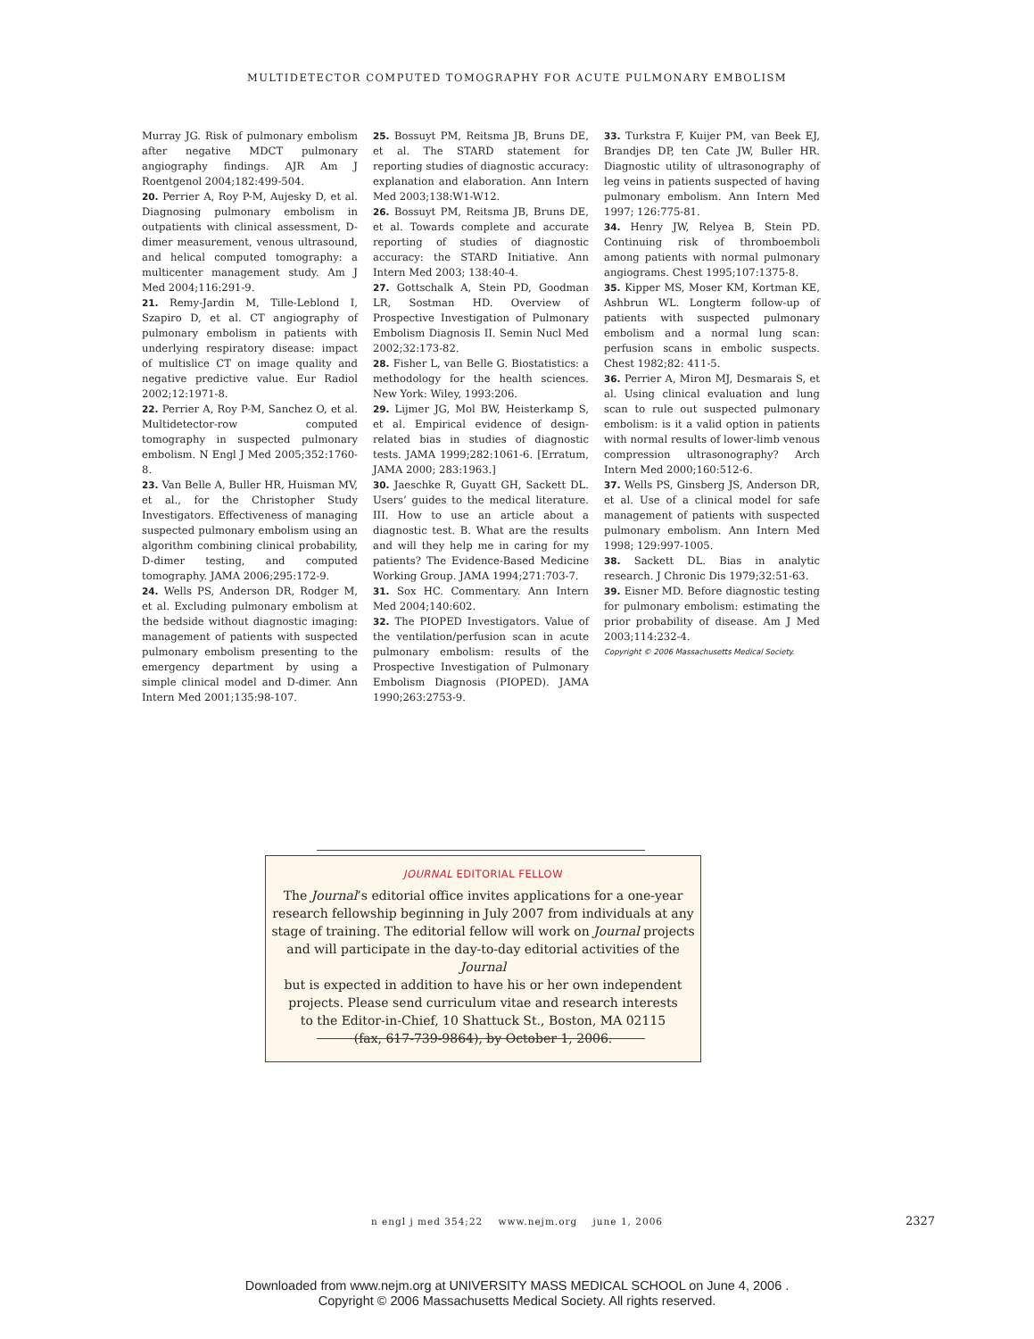MULTIDETECTOR COMPUTED TOMOGRAPHY FOR ACUTE PULMONARY EMBOLISM
Murray JG. Risk of pulmonary embolism after negative MDCT pulmonary angiography findings. AJR Am J Roentgenol 2004;182:499-504.
20. Perrier A, Roy P-M, Aujesky D, et al. Diagnosing pulmonary embolism in outpatients with clinical assessment, D-dimer measurement, venous ultrasound, and helical computed tomography: a multicenter management study. Am J Med 2004;116:291-9.
21. Remy-Jardin M, Tille-Leblond I, Szapiro D, et al. CT angiography of pulmonary embolism in patients with underlying respiratory disease: impact of multislice CT on image quality and negative predictive value. Eur Radiol 2002;12:1971-8.
22. Perrier A, Roy P-M, Sanchez O, et al. Multidetector-row computed tomography in suspected pulmonary embolism. N Engl J Med 2005;352:1760-8.
23. Van Belle A, Buller HR, Huisman MV, et al., for the Christopher Study Investigators. Effectiveness of managing suspected pulmonary embolism using an algorithm combining clinical probability, D-dimer testing, and computed tomography. JAMA 2006;295:172-9.
24. Wells PS, Anderson DR, Rodger M, et al. Excluding pulmonary embolism at the bedside without diagnostic imaging: management of patients with suspected pulmonary embolism presenting to the emergency department by using a simple clinical model and D-dimer. Ann Intern Med 2001;135:98-107.
25. Bossuyt PM, Reitsma JB, Bruns DE, et al. The STARD statement for reporting studies of diagnostic accuracy: explanation and elaboration. Ann Intern Med 2003;138:W1-W12.
26. Bossuyt PM, Reitsma JB, Bruns DE, et al. Towards complete and accurate reporting of studies of diagnostic accuracy: the STARD Initiative. Ann Intern Med 2003; 138:40-4.
27. Gottschalk A, Stein PD, Goodman LR, Sostman HD. Overview of Prospective Investigation of Pulmonary Embolism Diagnosis II. Semin Nucl Med 2002;32:173-82.
28. Fisher L, van Belle G. Biostatistics: a methodology for the health sciences. New York: Wiley, 1993:206.
29. Lijmer JG, Mol BW, Heisterkamp S, et al. Empirical evidence of design-related bias in studies of diagnostic tests. JAMA 1999;282:1061-6. [Erratum, JAMA 2000; 283:1963.]
30. Jaeschke R, Guyatt GH, Sackett DL. Users’ guides to the medical literature. III. How to use an article about a diagnostic test. B. What are the results and will they help me in caring for my patients? The Evidence-Based Medicine Working Group. JAMA 1994;271:703-7.
31. Sox HC. Commentary. Ann Intern Med 2004;140:602.
32. The PIOPED Investigators. Value of the ventilation/perfusion scan in acute pulmonary embolism: results of the Prospective Investigation of Pulmonary Embolism Diagnosis (PIOPED). JAMA 1990;263:2753-9.
33. Turkstra F, Kuijer PM, van Beek EJ, Brandjes DP, ten Cate JW, Buller HR. Diagnostic utility of ultrasonography of leg veins in patients suspected of having pulmonary embolism. Ann Intern Med 1997; 126:775-81.
34. Henry JW, Relyea B, Stein PD. Continuing risk of thromboemboli among patients with normal pulmonary angiograms. Chest 1995;107:1375-8.
35. Kipper MS, Moser KM, Kortman KE, Ashbrun WL. Longterm follow-up of patients with suspected pulmonary embolism and a normal lung scan: perfusion scans in embolic suspects. Chest 1982;82: 411-5.
36. Perrier A, Miron MJ, Desmarais S, et al. Using clinical evaluation and lung scan to rule out suspected pulmonary embolism: is it a valid option in patients with normal results of lower-limb venous compression ultrasonography? Arch Intern Med 2000;160:512-6.
37. Wells PS, Ginsberg JS, Anderson DR, et al. Use of a clinical model for safe management of patients with suspected pulmonary embolism. Ann Intern Med 1998; 129:997-1005.
38. Sackett DL. Bias in analytic research. J Chronic Dis 1979;32:51-63.
39. Eisner MD. Before diagnostic testing for pulmonary embolism: estimating the prior probability of disease. Am J Med 2003;114:232-4.
Copyright © 2006 Massachusetts Medical Society.
JOURNAL EDITORIAL FELLOW
The Journal’s editorial office invites applications for a one-year
research fellowship beginning in July 2007 from individuals at any
stage of training. The editorial fellow will work on Journal projects
and will participate in the day-to-day editorial activities of the Journal
but is expected in addition to have his or her own independent
projects. Please send curriculum vitae and research interests
to the Editor-in-Chief, 10 Shattuck St., Boston, MA 02115
(fax, 617-739-9864), by October 1, 2006.
n engl j med 354;22 www.nejm.org june 1, 2006 2327
Downloaded from www.nejm.org at UNIVERSITY MASS MEDICAL SCHOOL on June 4, 2006 .
Copyright © 2006 Massachusetts Medical Society. All rights reserved.